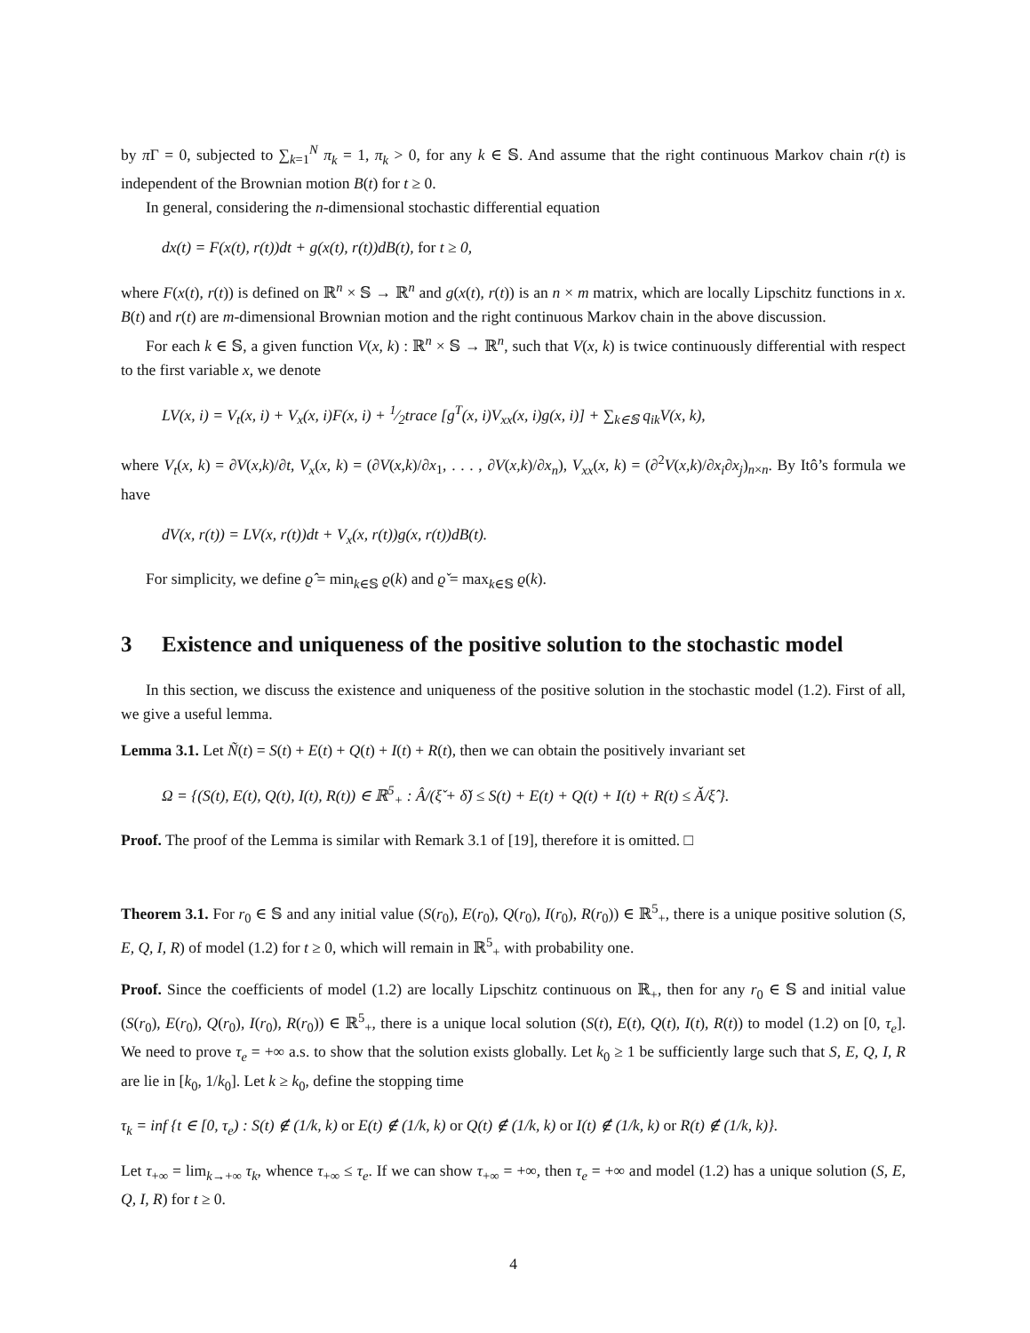by π Γ = 0, subjected to ∑<sub>k=1</sub><sup>N</sup> π<sub>k</sub> = 1, π<sub>k</sub> > 0, for any k ∈ 𝕊. And assume that the right continuous Markov chain r(t) is independent of the Brownian motion B(t) for t ≥ 0.
In general, considering the n-dimensional stochastic differential equation
dx(t) = F(x(t), r(t))dt + g(x(t), r(t))dB(t), for t ≥ 0,
where F(x(t), r(t)) is defined on ℝ<sup>n</sup> × 𝕊 → ℝ<sup>n</sup> and g(x(t), r(t)) is an n × m matrix, which are locally Lipschitz functions in x. B(t) and r(t) are m-dimensional Brownian motion and the right continuous Markov chain in the above discussion.
For each k ∈ 𝕊, a given function V(x, k) : ℝ<sup>n</sup> × 𝕊 → ℝ<sup>n</sup>, such that V(x, k) is twice continuously differential with respect to the first variable x, we denote
LV(x, i) = V<sub>t</sub>(x, i) + V<sub>x</sub>(x, i)F(x, i) + 1⁄2trace [g<sup>T</sup>(x, i)V<sub>xx</sub>(x, i)g(x, i)] + ∑<sub>k∈𝕊</sub> q<sub>ik</sub>V(x, k),
where V<sub>t</sub>(x, k) = ∂V(x,k)/∂t, V<sub>x</sub>(x, k) = (∂V(x,k)/∂x<sub>1</sub>, . . . , ∂V(x,k)/∂x<sub>n</sub>), V<sub>xx</sub>(x, k) = (∂<sup>2</sup>V(x,k)/∂x<sub>i</sub>∂x<sub>j</sub>)<sub>n×n</sub>. By Itô’s formula we have
dV(x, r(t)) = LV(x, r(t))dt + V<sub>x</sub>(x, r(t))g(x, r(t))dB(t).
For simplicity, we define ϱ̂ = min<sub>k∈𝕊</sub> ϱ(k) and ϱ̌ = max<sub>k∈𝕊</sub> ϱ(k).
3 Existence and uniqueness of the positive solution to the stochastic model
In this section, we discuss the existence and uniqueness of the positive solution in the stochastic model (1.2). First of all, we give a useful lemma.
Lemma 3.1. Let Ñ(t) = S(t) + E(t) + Q(t) + I(t) + R(t), then we can obtain the positively invariant set
Ω = {(S(t), E(t), Q(t), I(t), R(t)) ∈ ℝ<sup>5</sup><sub>+</sub> : Â/(ξ̌ + δ̌) ≤ S(t) + E(t) + Q(t) + I(t) + R(t) ≤ Ǎ/ξ̂ }.
Proof. The proof of the Lemma is similar with Remark 3.1 of [19], therefore it is omitted. □
Theorem 3.1. For r<sub>0</sub> ∈ 𝕊 and any initial value (S(r<sub>0</sub>), E(r<sub>0</sub>), Q(r<sub>0</sub>), I(r<sub>0</sub>), R(r<sub>0</sub>)) ∈ ℝ<sup>5</sup><sub>+</sub>, there is a unique positive solution (S, E, Q, I, R) of model (1.2) for t ≥ 0, which will remain in ℝ<sup>5</sup><sub>+</sub> with probability one.
Proof. Since the coefficients of model (1.2) are locally Lipschitz continuous on ℝ<sub>+</sub>, then for any r<sub>0</sub> ∈ 𝕊 and initial value (S(r<sub>0</sub>), E(r<sub>0</sub>), Q(r<sub>0</sub>), I(r<sub>0</sub>), R(r<sub>0</sub>)) ∈ ℝ<sup>5</sup><sub>+</sub>, there is a unique local solution (S(t), E(t), Q(t), I(t), R(t)) to model (1.2) on [0, τ<sub>e</sub>]. We need to prove τ<sub>e</sub> = +∞ a.s. to show that the solution exists globally. Let k<sub>0</sub> ≥ 1 be sufficiently large such that S, E, Q, I, R are lie in [k<sub>0</sub>, 1/k<sub>0</sub>]. Let k ≥ k<sub>0</sub>, define the stopping time
τ<sub>k</sub> = inf {t ∈ [0, τ<sub>e</sub>) : S(t) ∉ (1/k, k) or E(t) ∉ (1/k, k) or Q(t) ∉ (1/k, k) or I(t) ∉ (1/k, k) or R(t) ∉ (1/k, k)}.
Let τ<sub>+∞</sub> = lim<sub>k→+∞</sub> τ<sub>k</sub>, whence τ<sub>+∞</sub> ≤ τ<sub>e</sub>. If we can show τ<sub>+∞</sub> = +∞, then τ<sub>e</sub> = +∞ and model (1.2) has a unique solution (S, E, Q, I, R) for t ≥ 0.
4